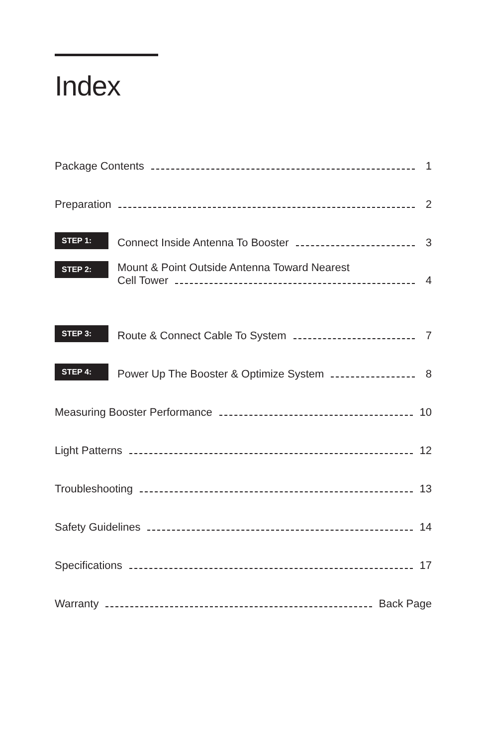Index
Package Contents 1
Preparation 2
STEP 1: Connect Inside Antenna To Booster 3
STEP 2:
Mount & Point Outside Antenna Toward Nearest
Cell Tower 4
STEP 3: Route & Connect Cable To System 7
STEP 4: Power Up The Booster & Optimize System 8
Measuring Booster Performance 10
Light Patterns 12
Troubleshooting 13
Safety Guidelines 14
Specifications 17
Warranty Back Page